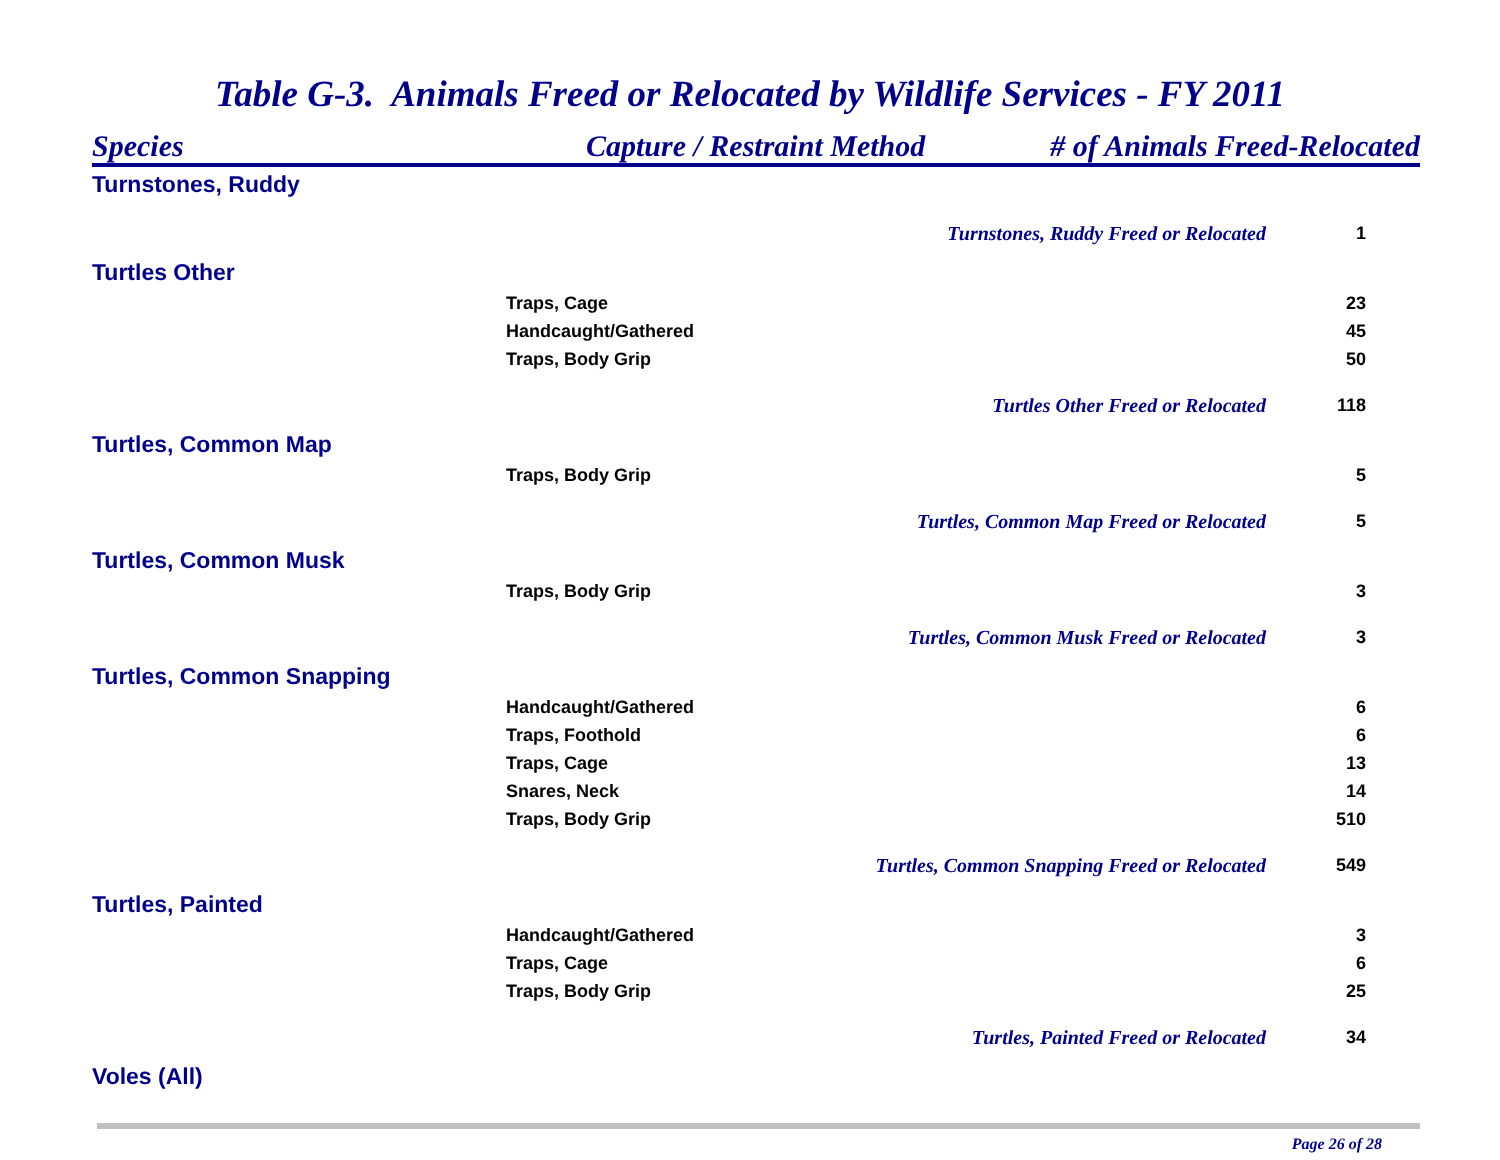Table G-3. Animals Freed or Relocated by Wildlife Services - FY 2011
| Species | Capture / Restraint Method | # of Animals Freed-Relocated | |
| --- | --- | --- | --- |
| Turnstones, Ruddy | | | |
| Turnstones, Ruddy Freed or Relocated | | | 1 |
| Turtles Other | | | |
| Traps, Cage | | | 23 |
| Handcaught/Gathered | | | 45 |
| Traps, Body Grip | | | 50 |
| Turtles Other Freed or Relocated | | | 118 |
| Turtles, Common Map | | | |
| Traps, Body Grip | | | 5 |
| Turtles, Common Map Freed or Relocated | | | 5 |
| Turtles, Common Musk | | | |
| Traps, Body Grip | | | 3 |
| Turtles, Common Musk Freed or Relocated | | | 3 |
| Turtles, Common Snapping | | | |
| Handcaught/Gathered | | | 6 |
| Traps, Foothold | | | 6 |
| Traps, Cage | | | 13 |
| Snares, Neck | | | 14 |
| Traps, Body Grip | | | 510 |
| Turtles, Common Snapping Freed or Relocated | | | 549 |
| Turtles, Painted | | | |
| Handcaught/Gathered | | | 3 |
| Traps, Cage | | | 6 |
| Traps, Body Grip | | | 25 |
| Turtles, Painted Freed or Relocated | | | 34 |
| Voles (All) | | | |
Page 26 of 28